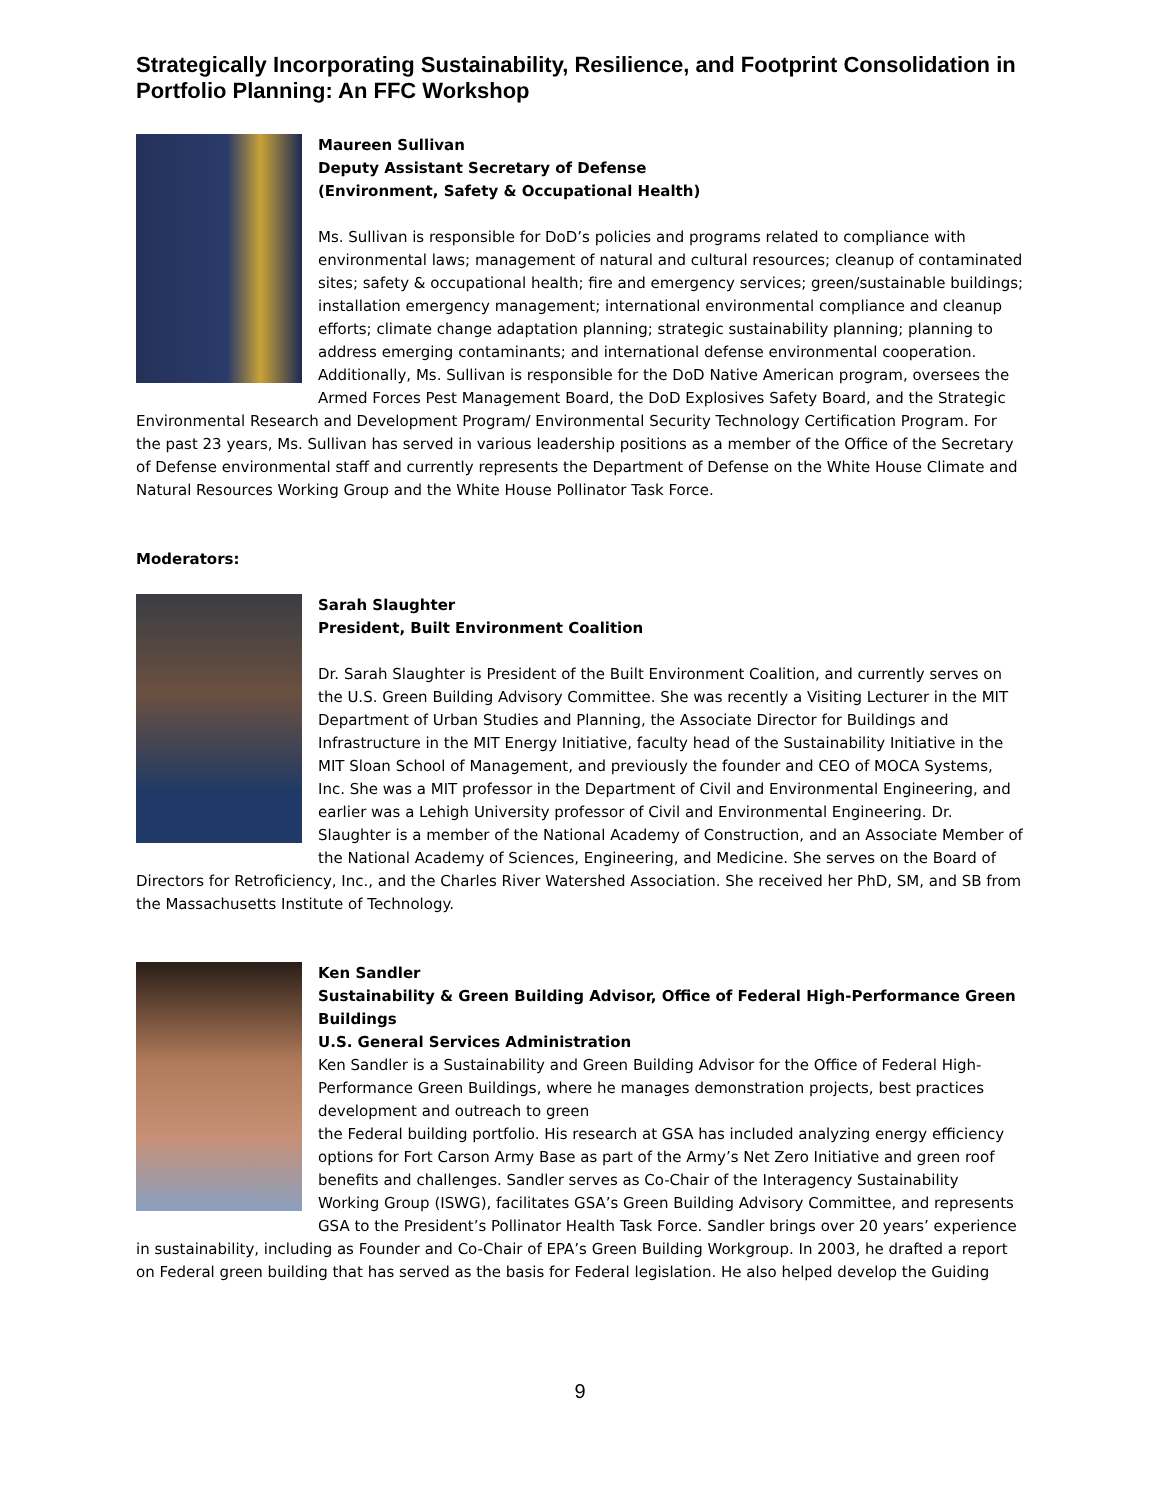Strategically Incorporating Sustainability, Resilience, and Footprint Consolidation in Portfolio Planning: An FFC Workshop
Maureen Sullivan
Deputy Assistant Secretary of Defense
(Environment, Safety & Occupational Health)
Ms. Sullivan is responsible for DoD’s policies and programs related to compliance with environmental laws; management of natural and cultural resources; cleanup of contaminated sites; safety & occupational health; fire and emergency services; green/sustainable buildings; installation emergency management; international environmental compliance and cleanup efforts; climate change adaptation planning; strategic sustainability planning; planning to address emerging contaminants; and international defense environmental cooperation. Additionally, Ms. Sullivan is responsible for the DoD Native American program, oversees the Armed Forces Pest Management Board, the DoD Explosives Safety Board, and the Strategic Environmental Research and Development Program/ Environmental Security Technology Certification Program. For the past 23 years, Ms. Sullivan has served in various leadership positions as a member of the Office of the Secretary of Defense environmental staff and currently represents the Department of Defense on the White House Climate and Natural Resources Working Group and the White House Pollinator Task Force.
Moderators:
Sarah Slaughter
President, Built Environment Coalition
Dr. Sarah Slaughter is President of the Built Environment Coalition, and currently serves on the U.S. Green Building Advisory Committee. She was recently a Visiting Lecturer in the MIT Department of Urban Studies and Planning, the Associate Director for Buildings and Infrastructure in the MIT Energy Initiative, faculty head of the Sustainability Initiative in the MIT Sloan School of Management, and previously the founder and CEO of MOCA Systems, Inc. She was a MIT professor in the Department of Civil and Environmental Engineering, and earlier was a Lehigh University professor of Civil and Environmental Engineering. Dr. Slaughter is a member of the National Academy of Construction, and an Associate Member of the National Academy of Sciences, Engineering, and Medicine. She serves on the Board of Directors for Retroficiency, Inc., and the Charles River Watershed Association. She received her PhD, SM, and SB from the Massachusetts Institute of Technology.
Ken Sandler
Sustainability & Green Building Advisor, Office of Federal High-Performance Green Buildings
U.S. General Services Administration
Ken Sandler is a Sustainability and Green Building Advisor for the Office of Federal High-Performance Green Buildings, where he manages demonstration projects, best practices development and outreach to green
the Federal building portfolio. His research at GSA has included analyzing energy efficiency options for Fort Carson Army Base as part of the Army’s Net Zero Initiative and green roof benefits and challenges. Sandler serves as Co-Chair of the Interagency Sustainability Working Group (ISWG), facilitates GSA’s Green Building Advisory Committee, and represents GSA to the President’s Pollinator Health Task Force. Sandler brings over 20 years’ experience in sustainability, including as Founder and Co-Chair of EPA’s Green Building Workgroup. In 2003, he drafted a report on Federal green building that has served as the basis for Federal legislation. He also helped develop the Guiding
9